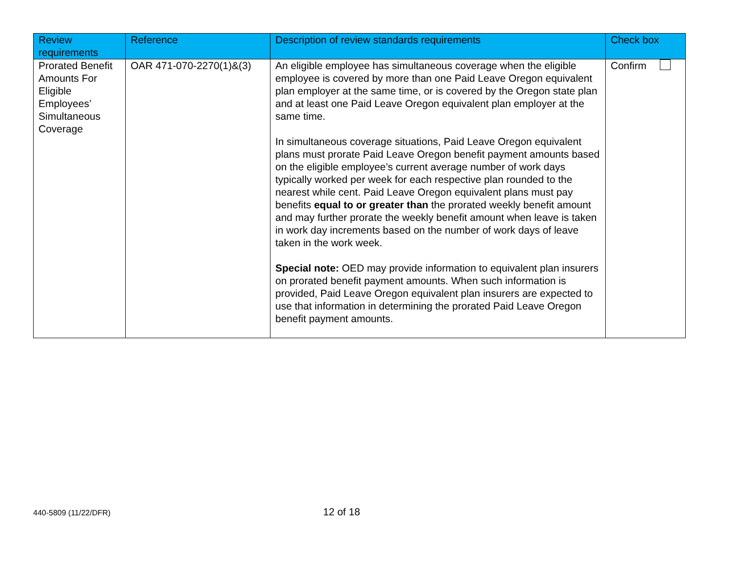| Review requirements | Reference | Description of review standards requirements | Check box |
| --- | --- | --- | --- |
| Prorated Benefit Amounts For Eligible Employees’ Simultaneous Coverage | OAR 471-070-2270(1)&(3) | An eligible employee has simultaneous coverage when the eligible employee is covered by more than one Paid Leave Oregon equivalent plan employer at the same time, or is covered by the Oregon state plan and at least one Paid Leave Oregon equivalent plan employer at the same time. In simultaneous coverage situations, Paid Leave Oregon equivalent plans must prorate Paid Leave Oregon benefit payment amounts based on the eligible employee’s current average number of work days typically worked per week for each respective plan rounded to the nearest while cent. Paid Leave Oregon equivalent plans must pay benefits equal to or greater than the prorated weekly benefit amount and may further prorate the weekly benefit amount when leave is taken in work day increments based on the number of work days of leave taken in the work week. Special note: OED may provide information to equivalent plan insurers on prorated benefit payment amounts. When such information is provided, Paid Leave Oregon equivalent plan insurers are expected to use that information in determining the prorated Paid Leave Oregon benefit payment amounts. | Confirm |
440-5809 (11/22/DFR)
12 of 18